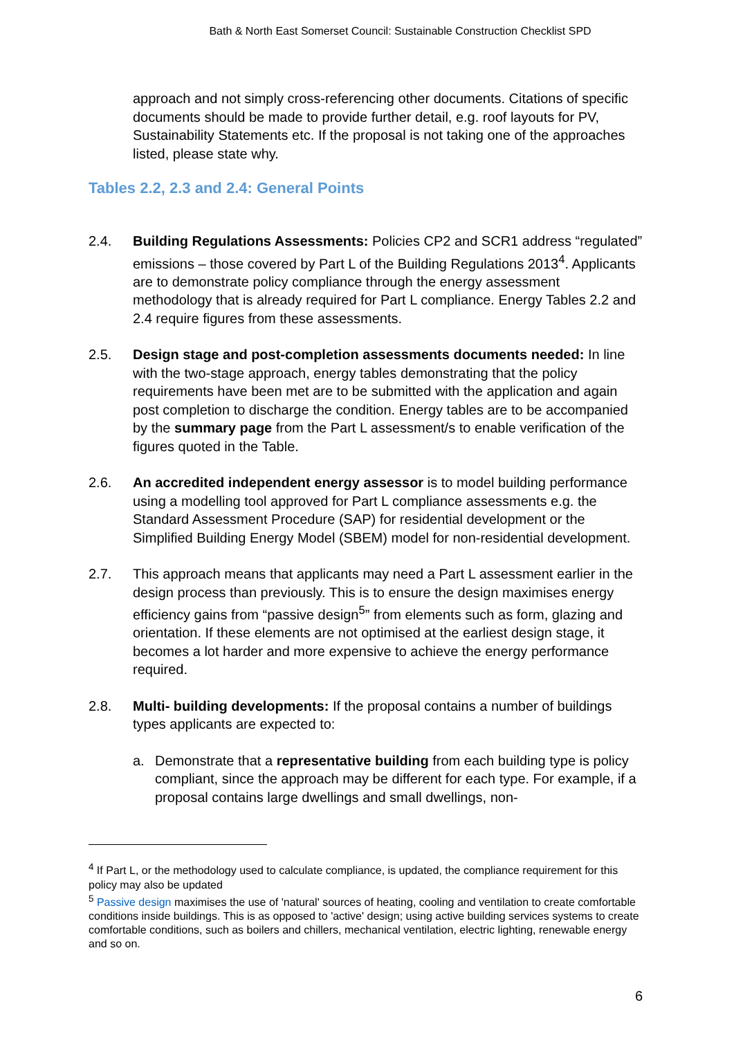Bath & North East Somerset Council: Sustainable Construction Checklist SPD
approach and not simply cross-referencing other documents. Citations of specific documents should be made to provide further detail, e.g. roof layouts for PV, Sustainability Statements etc. If the proposal is not taking one of the approaches listed, please state why.
Tables 2.2, 2.3 and 2.4: General Points
2.4. Building Regulations Assessments: Policies CP2 and SCR1 address “regulated” emissions – those covered by Part L of the Building Regulations 2013<sup>4</sup>. Applicants are to demonstrate policy compliance through the energy assessment methodology that is already required for Part L compliance. Energy Tables 2.2 and 2.4 require figures from these assessments.
2.5. Design stage and post-completion assessments documents needed: In line with the two-stage approach, energy tables demonstrating that the policy requirements have been met are to be submitted with the application and again post completion to discharge the condition. Energy tables are to be accompanied by the summary page from the Part L assessment/s to enable verification of the figures quoted in the Table.
2.6. An accredited independent energy assessor is to model building performance using a modelling tool approved for Part L compliance assessments e.g. the Standard Assessment Procedure (SAP) for residential development or the Simplified Building Energy Model (SBEM) model for non-residential development.
2.7. This approach means that applicants may need a Part L assessment earlier in the design process than previously. This is to ensure the design maximises energy efficiency gains from “passive design<sup>5</sup>” from elements such as form, glazing and orientation. If these elements are not optimised at the earliest design stage, it becomes a lot harder and more expensive to achieve the energy performance required.
2.8. Multi- building developments: If the proposal contains a number of buildings types applicants are expected to:
a. Demonstrate that a representative building from each building type is policy compliant, since the approach may be different for each type. For example, if a proposal contains large dwellings and small dwellings, non-
<sup>4</sup> If Part L, or the methodology used to calculate compliance, is updated, the compliance requirement for this policy may also be updated
<sup>5</sup> Passive design maximises the use of 'natural' sources of heating, cooling and ventilation to create comfortable conditions inside buildings. This is as opposed to 'active' design; using active building services systems to create comfortable conditions, such as boilers and chillers, mechanical ventilation, electric lighting, renewable energy and so on.
6